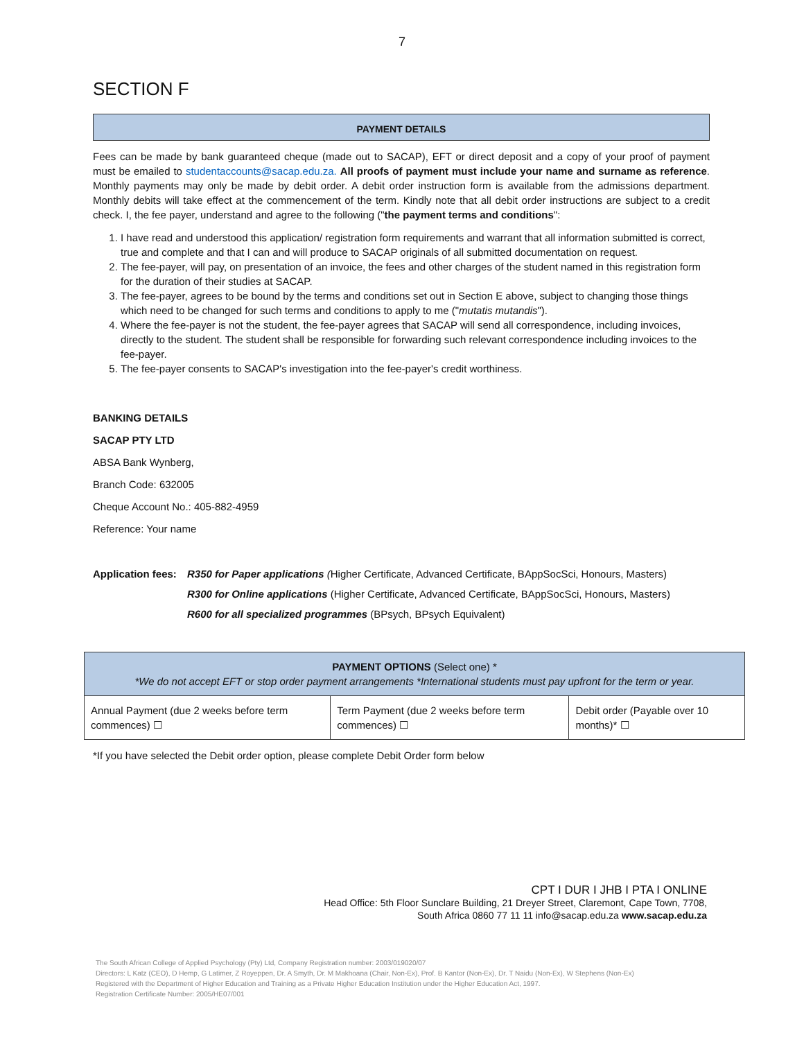7
SECTION F
PAYMENT DETAILS
Fees can be made by bank guaranteed cheque (made out to SACAP), EFT or direct deposit and a copy of your proof of payment must be emailed to studentaccounts@sacap.edu.za. All proofs of payment must include your name and surname as reference. Monthly payments may only be made by debit order. A debit order instruction form is available from the admissions department. Monthly debits will take effect at the commencement of the term. Kindly note that all debit order instructions are subject to a credit check. I, the fee payer, understand and agree to the following ("the payment terms and conditions":
1. I have read and understood this application/ registration form requirements and warrant that all information submitted is correct, true and complete and that I can and will produce to SACAP originals of all submitted documentation on request.
2. The fee-payer, will pay, on presentation of an invoice, the fees and other charges of the student named in this registration form for the duration of their studies at SACAP.
3. The fee-payer, agrees to be bound by the terms and conditions set out in Section E above, subject to changing those things which need to be changed for such terms and conditions to apply to me ("mutatis mutandis").
4. Where the fee-payer is not the student, the fee-payer agrees that SACAP will send all correspondence, including invoices, directly to the student. The student shall be responsible for forwarding such relevant correspondence including invoices to the fee-payer.
5. The fee-payer consents to SACAP's investigation into the fee-payer's credit worthiness.
BANKING DETAILS
SACAP PTY LTD
ABSA Bank Wynberg,
Branch Code: 632005
Cheque Account No.: 405-882-4959
Reference: Your name
| Application fees: | R350 for Paper applications ( Higher Certificate, Advanced Certificate, BAppSocSci, Honours, Masters) |
| | R300 for Online applications (Higher Certificate, Advanced Certificate, BAppSocSci, Honours, Masters) |
| | R600 for all specialized programmes (BPsych, BPsych Equivalent) |
| PAYMENT OPTIONS (Select one) * *We do not accept EFT or stop order payment arrangements *International students must pay upfront for the term or year. | | |
| --- | --- | --- |
| Annual Payment (due 2 weeks before term commences) ☐ | Term Payment (due 2 weeks before term commences) ☐ | Debit order (Payable over 10 months)* ☐ |
*If you have selected the Debit order option, please complete Debit Order form below
CPT I DUR I JHB I PTA I ONLINE
Head Office: 5th Floor Sunclare Building, 21 Dreyer Street, Claremont, Cape Town, 7708,
South Africa 0860 77 11 11 info@sacap.edu.za www.sacap.edu.za
The South African College of Applied Psychology (Pty) Ltd, Company Registration number: 2003/019020/07
Directors: L Katz (CEO), D Hemp, G Latimer, Z Royeppen, Dr. A Smyth, Dr. M Makhoana (Chair, Non-Ex), Prof. B Kantor (Non-Ex), Dr. T Naidu (Non-Ex), W Stephens (Non-Ex)
Registered with the Department of Higher Education and Training as a Private Higher Education Institution under the Higher Education Act, 1997.
Registration Certificate Number: 2005/HE07/001